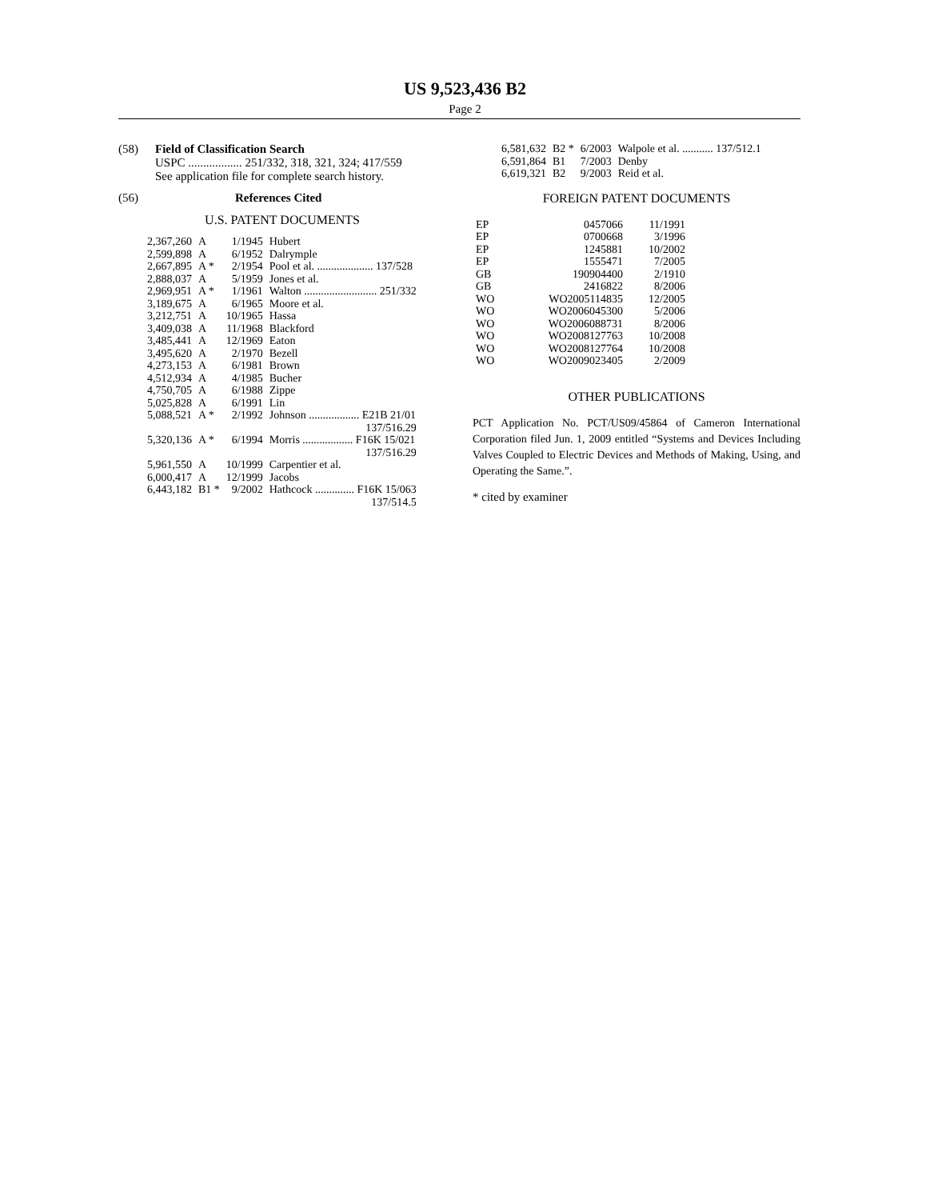US 9,523,436 B2
Page 2
(58) Field of Classification Search
USPC .................. 251/332, 318, 321, 324; 417/559
See application file for complete search history.
(56) References Cited
U.S. PATENT DOCUMENTS
| 2,367,260 | A | 1/1945 | Hubert |
| 2,599,898 | A | 6/1952 | Dalrymple |
| 2,667,895 | A * | 2/1954 | Pool et al. .................... 137/528 |
| 2,888,037 | A | 5/1959 | Jones et al. |
| 2,969,951 | A * | 1/1961 | Walton .......................... 251/332 |
| 3,189,675 | A | 6/1965 | Moore et al. |
| 3,212,751 | A | 10/1965 | Hassa |
| 3,409,038 | A | 11/1968 | Blackford |
| 3,485,441 | A | 12/1969 | Eaton |
| 3,495,620 | A | 2/1970 | Bezell |
| 4,273,153 | A | 6/1981 | Brown |
| 4,512,934 | A | 4/1985 | Bucher |
| 4,750,705 | A | 6/1988 | Zippe |
| 5,025,828 | A | 6/1991 | Lin |
| 5,088,521 | A * | 2/1992 | Johnson .................. E21B 21/01 137/516.29 |
| 5,320,136 | A * | 6/1994 | Morris .................. F16K 15/021 137/516.29 |
| 5,961,550 | A | 10/1999 | Carpentier et al. |
| 6,000,417 | A | 12/1999 | Jacobs |
| 6,443,182 | B1 * | 9/2002 | Hathcock .............. F16K 15/063 137/514.5 |
| 6,581,632 | B2 * | 6/2003 | Walpole et al. ........... 137/512.1 |
| 6,591,864 | B1 | 7/2003 | Denby |
| 6,619,321 | B2 | 9/2003 | Reid et al. |
FOREIGN PATENT DOCUMENTS
| EP | 0457066 | 11/1991 |
| EP | 0700668 | 3/1996 |
| EP | 1245881 | 10/2002 |
| EP | 1555471 | 7/2005 |
| GB | 190904400 | 2/1910 |
| GB | 2416822 | 8/2006 |
| WO | WO2005114835 | 12/2005 |
| WO | WO2006045300 | 5/2006 |
| WO | WO2006088731 | 8/2006 |
| WO | WO2008127763 | 10/2008 |
| WO | WO2008127764 | 10/2008 |
| WO | WO2009023405 | 2/2009 |
OTHER PUBLICATIONS
PCT Application No. PCT/US09/45864 of Cameron International Corporation filed Jun. 1, 2009 entitled “Systems and Devices Including Valves Coupled to Electric Devices and Methods of Making, Using, and Operating the Same.”.
* cited by examiner